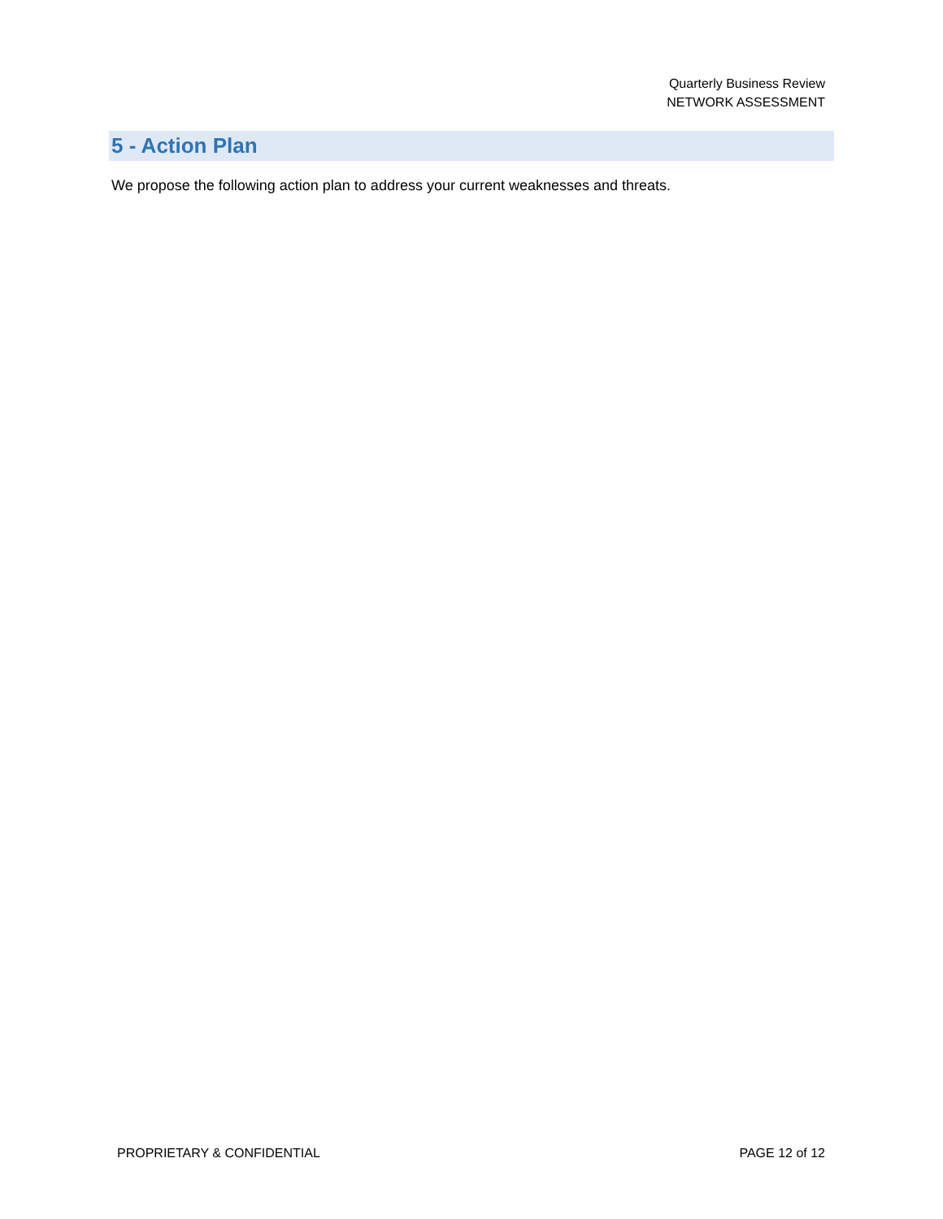Quarterly Business Review
NETWORK ASSESSMENT
5 - Action Plan
We propose the following action plan to address your current weaknesses and threats.
PROPRIETARY & CONFIDENTIAL PAGE 12 of 12